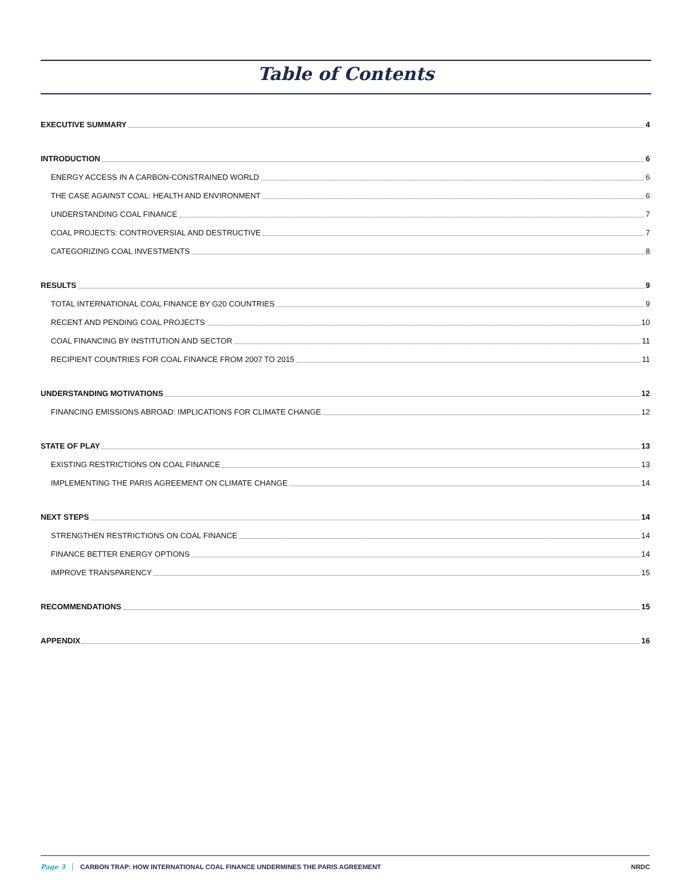Table of Contents
EXECUTIVE SUMMARY 4
INTRODUCTION 6
ENERGY ACCESS IN A CARBON-CONSTRAINED WORLD 6
THE CASE AGAINST COAL: HEALTH AND ENVIRONMENT 6
UNDERSTANDING COAL FINANCE 7
COAL PROJECTS: CONTROVERSIAL AND DESTRUCTIVE 7
CATEGORIZING COAL INVESTMENTS 8
RESULTS 9
TOTAL INTERNATIONAL COAL FINANCE BY G20 COUNTRIES 9
RECENT AND PENDING COAL PROJECTS 10
COAL FINANCING BY INSTITUTION AND SECTOR 11
RECIPIENT COUNTRIES FOR COAL FINANCE FROM 2007 TO 2015 11
UNDERSTANDING MOTIVATIONS 12
FINANCING EMISSIONS ABROAD: IMPLICATIONS FOR CLIMATE CHANGE 12
STATE OF PLAY 13
EXISTING RESTRICTIONS ON COAL FINANCE 13
IMPLEMENTING THE PARIS AGREEMENT ON CLIMATE CHANGE 14
NEXT STEPS 14
STRENGTHEN RESTRICTIONS ON COAL FINANCE 14
FINANCE BETTER ENERGY OPTIONS 14
IMPROVE TRANSPARENCY 15
RECOMMENDATIONS 15
APPENDIX 16
Page 3 CARBON TRAP: HOW INTERNATIONAL COAL FINANCE UNDERMINES THE PARIS AGREEMENT NRDC